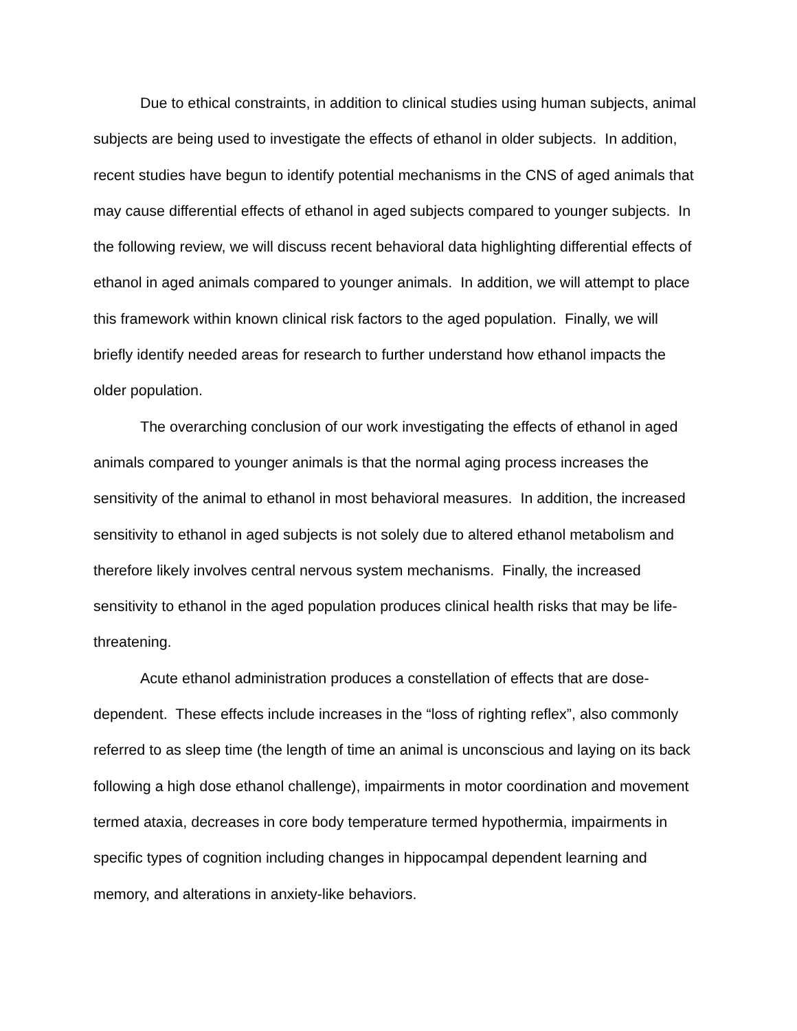Due to ethical constraints, in addition to clinical studies using human subjects, animal subjects are being used to investigate the effects of ethanol in older subjects. In addition, recent studies have begun to identify potential mechanisms in the CNS of aged animals that may cause differential effects of ethanol in aged subjects compared to younger subjects. In the following review, we will discuss recent behavioral data highlighting differential effects of ethanol in aged animals compared to younger animals. In addition, we will attempt to place this framework within known clinical risk factors to the aged population. Finally, we will briefly identify needed areas for research to further understand how ethanol impacts the older population.
The overarching conclusion of our work investigating the effects of ethanol in aged animals compared to younger animals is that the normal aging process increases the sensitivity of the animal to ethanol in most behavioral measures. In addition, the increased sensitivity to ethanol in aged subjects is not solely due to altered ethanol metabolism and therefore likely involves central nervous system mechanisms. Finally, the increased sensitivity to ethanol in the aged population produces clinical health risks that may be life-threatening.
Acute ethanol administration produces a constellation of effects that are dose-dependent. These effects include increases in the “loss of righting reflex”, also commonly referred to as sleep time (the length of time an animal is unconscious and laying on its back following a high dose ethanol challenge), impairments in motor coordination and movement termed ataxia, decreases in core body temperature termed hypothermia, impairments in specific types of cognition including changes in hippocampal dependent learning and memory, and alterations in anxiety-like behaviors.